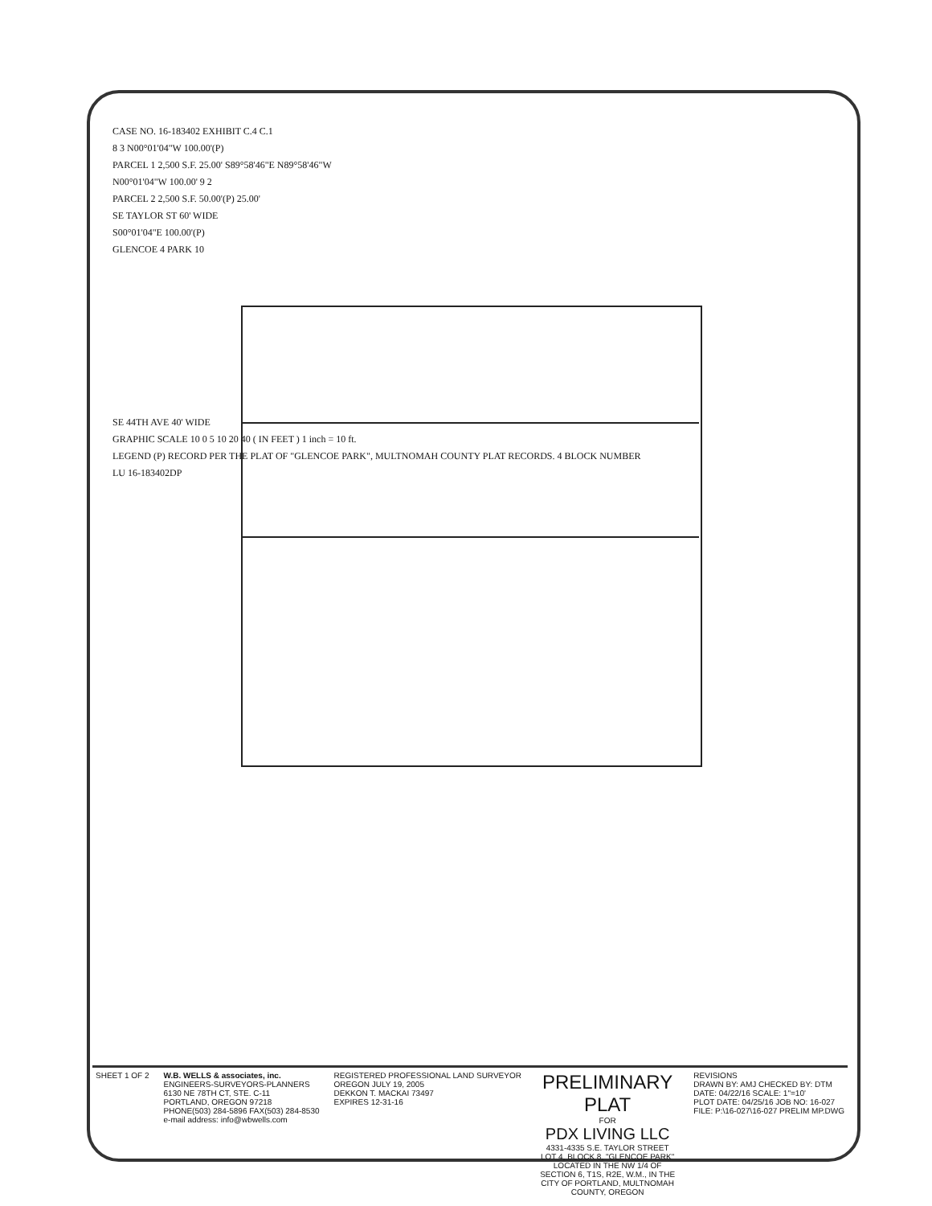CASE NO. 16-183402 EXHIBIT C.4 C.1
8 3 N00°01'04"W 100.00'(P)
PARCEL 1 2,500 S.F. 25.00' S89°58'46"E N89°58'46"W
N00°01'04"W 100.00' 9 2
PARCEL 2 2,500 S.F. 50.00'(P) 25.00'
SE TAYLOR ST 60' WIDE
S00°01'04"E 100.00'(P)
GLENCOE 4 PARK 10
SE 44TH AVE 40' WIDE
GRAPHIC SCALE 10 0 5 10 20 40 ( IN FEET ) 1 inch = 10 ft.
LEGEND (P) RECORD PER THE PLAT OF "GLENCOE PARK", MULTNOMAH COUNTY PLAT RECORDS. 4 BLOCK NUMBER
LU 16-183402DP
SHEET 1 OF 2 W.B. WELLS & associates, inc.
ENGINEERS-SURVEYORS-PLANNERS
6130 NE 78TH CT, STE. C-11
PORTLAND, OREGON 97218
PHONE(503) 284-5896 FAX(503) 284-8530
e-mail address: info@wbwells.com
REGISTERED PROFESSIONAL LAND SURVEYOR
OREGON JULY 19, 2005
DEKKON T. MACKAI 73497
EXPIRES 12-31-16
PRELIMINARY PLAT
FOR
PDX LIVING LLC
4331-4335 S.E. TAYLOR STREET
LOT 4, BLOCK 8, "GLENCOE PARK"
LOCATED IN THE NW 1/4 OF SECTION 6, T1S, R2E, W.M., IN THE CITY OF PORTLAND, MULTNOMAH COUNTY, OREGON
REVISIONS
DRAWN BY: AMJ CHECKED BY: DTM
DATE: 04/22/16 SCALE: 1"=10'
PLOT DATE: 04/25/16 JOB NO: 16-027
FILE: P:\16-027\16-027 PRELIM MP.DWG